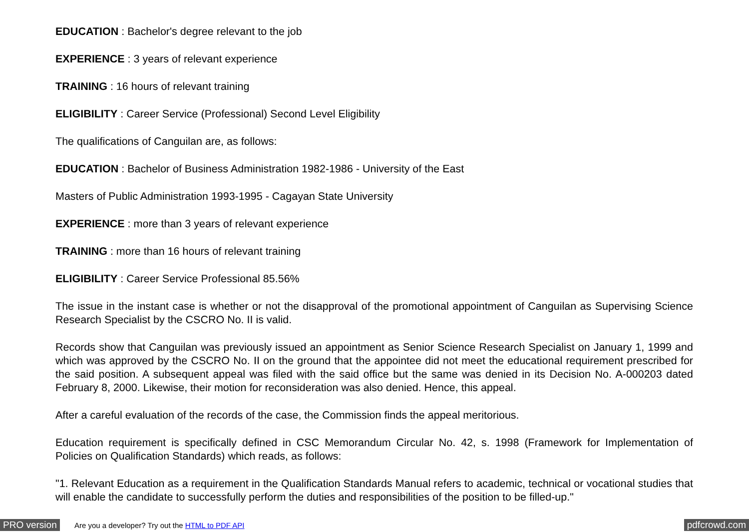EDUCATION : Bachelor's degree relevant to the job
EXPERIENCE : 3 years of relevant experience
TRAINING : 16 hours of relevant training
ELIGIBILITY : Career Service (Professional) Second Level Eligibility
The qualifications of Canguilan are, as follows:
EDUCATION : Bachelor of Business Administration 1982-1986 - University of the East
Masters of Public Administration 1993-1995 - Cagayan State University
EXPERIENCE : more than 3 years of relevant experience
TRAINING : more than 16 hours of relevant training
ELIGIBILITY : Career Service Professional 85.56%
The issue in the instant case is whether or not the disapproval of the promotional appointment of Canguilan as Supervising Science Research Specialist by the CSCRO No. II is valid.
Records show that Canguilan was previously issued an appointment as Senior Science Research Specialist on January 1, 1999 and which was approved by the CSCRO No. II on the ground that the appointee did not meet the educational requirement prescribed for the said position. A subsequent appeal was filed with the said office but the same was denied in its Decision No. A-000203 dated February 8, 2000. Likewise, their motion for reconsideration was also denied. Hence, this appeal.
After a careful evaluation of the records of the case, the Commission finds the appeal meritorious.
Education requirement is specifically defined in CSC Memorandum Circular No. 42, s. 1998 (Framework for Implementation of Policies on Qualification Standards) which reads, as follows:
"1. Relevant Education as a requirement in the Qualification Standards Manual refers to academic, technical or vocational studies that will enable the candidate to successfully perform the duties and responsibilities of the position to be filled-up."
PRO version Are you a developer? Try out the HTML to PDF API pdfcrowd.com